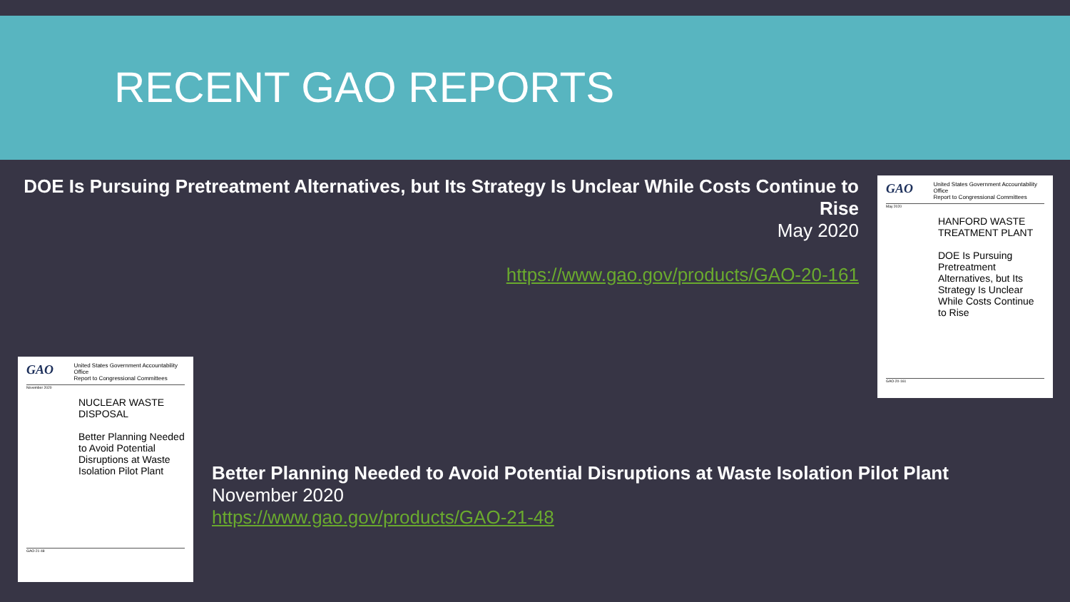RECENT GAO REPORTS
DOE Is Pursuing Pretreatment Alternatives, but Its Strategy Is Unclear While Costs Continue to Rise
May 2020
https://www.gao.gov/products/GAO-20-161
GAO United States Government Accountability Office
Report to Congressional Committees
May 2020
HANFORD WASTE TREATMENT PLANT
DOE Is Pursuing Pretreatment Alternatives, but Its Strategy Is Unclear While Costs Continue to Rise
GAO-20-161
GAO United States Government Accountability Office
Report to Congressional Committees
November 2020
NUCLEAR WASTE DISPOSAL
Better Planning Needed to Avoid Potential Disruptions at Waste Isolation Pilot Plant
GAO-21-48
Better Planning Needed to Avoid Potential Disruptions at Waste Isolation Pilot Plant
November 2020
https://www.gao.gov/products/GAO-21-48